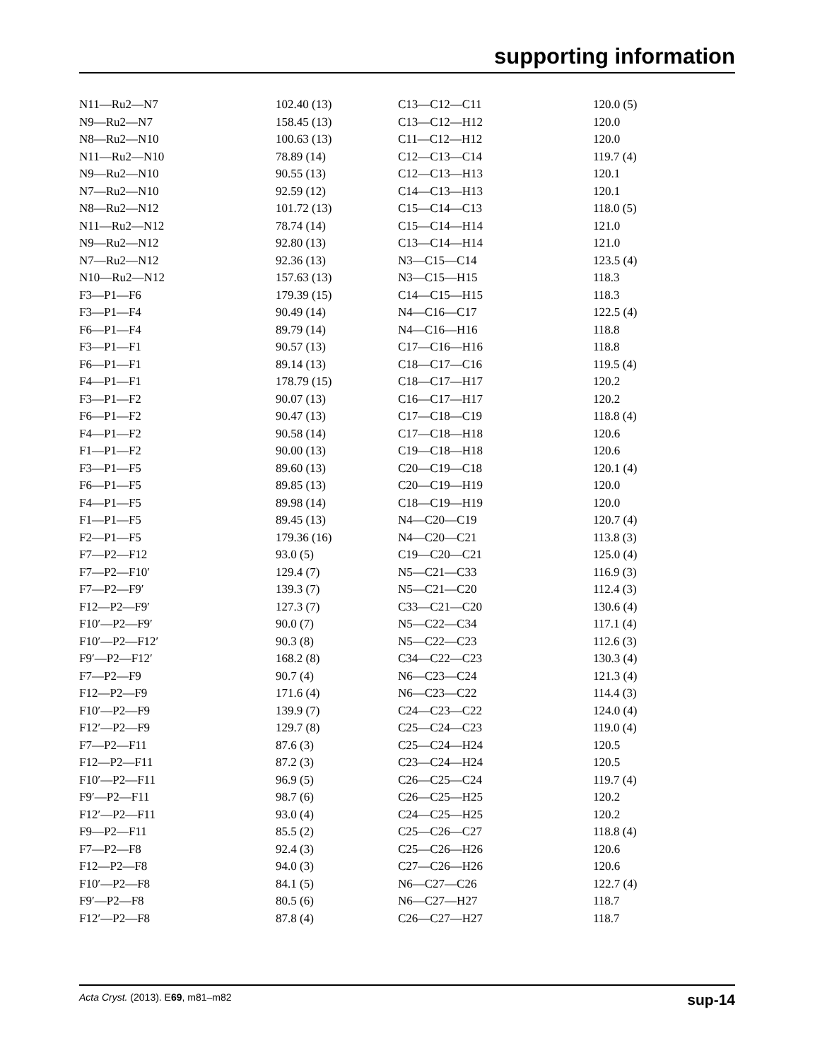supporting information
| N11—Ru2—N7 | 102.40 (13) | C13—C12—C11 | 120.0 (5) |
| N9—Ru2—N7 | 158.45 (13) | C13—C12—H12 | 120.0 |
| N8—Ru2—N10 | 100.63 (13) | C11—C12—H12 | 120.0 |
| N11—Ru2—N10 | 78.89 (14) | C12—C13—C14 | 119.7 (4) |
| N9—Ru2—N10 | 90.55 (13) | C12—C13—H13 | 120.1 |
| N7—Ru2—N10 | 92.59 (12) | C14—C13—H13 | 120.1 |
| N8—Ru2—N12 | 101.72 (13) | C15—C14—C13 | 118.0 (5) |
| N11—Ru2—N12 | 78.74 (14) | C15—C14—H14 | 121.0 |
| N9—Ru2—N12 | 92.80 (13) | C13—C14—H14 | 121.0 |
| N7—Ru2—N12 | 92.36 (13) | N3—C15—C14 | 123.5 (4) |
| N10—Ru2—N12 | 157.63 (13) | N3—C15—H15 | 118.3 |
| F3—P1—F6 | 179.39 (15) | C14—C15—H15 | 118.3 |
| F3—P1—F4 | 90.49 (14) | N4—C16—C17 | 122.5 (4) |
| F6—P1—F4 | 89.79 (14) | N4—C16—H16 | 118.8 |
| F3—P1—F1 | 90.57 (13) | C17—C16—H16 | 118.8 |
| F6—P1—F1 | 89.14 (13) | C18—C17—C16 | 119.5 (4) |
| F4—P1—F1 | 178.79 (15) | C18—C17—H17 | 120.2 |
| F3—P1—F2 | 90.07 (13) | C16—C17—H17 | 120.2 |
| F6—P1—F2 | 90.47 (13) | C17—C18—C19 | 118.8 (4) |
| F4—P1—F2 | 90.58 (14) | C17—C18—H18 | 120.6 |
| F1—P1—F2 | 90.00 (13) | C19—C18—H18 | 120.6 |
| F3—P1—F5 | 89.60 (13) | C20—C19—C18 | 120.1 (4) |
| F6—P1—F5 | 89.85 (13) | C20—C19—H19 | 120.0 |
| F4—P1—F5 | 89.98 (14) | C18—C19—H19 | 120.0 |
| F1—P1—F5 | 89.45 (13) | N4—C20—C19 | 120.7 (4) |
| F2—P1—F5 | 179.36 (16) | N4—C20—C21 | 113.8 (3) |
| F7—P2—F12 | 93.0 (5) | C19—C20—C21 | 125.0 (4) |
| F7—P2—F10′ | 129.4 (7) | N5—C21—C33 | 116.9 (3) |
| F7—P2—F9′ | 139.3 (7) | N5—C21—C20 | 112.4 (3) |
| F12—P2—F9′ | 127.3 (7) | C33—C21—C20 | 130.6 (4) |
| F10′—P2—F9′ | 90.0 (7) | N5—C22—C34 | 117.1 (4) |
| F10′—P2—F12′ | 90.3 (8) | N5—C22—C23 | 112.6 (3) |
| F9′—P2—F12′ | 168.2 (8) | C34—C22—C23 | 130.3 (4) |
| F7—P2—F9 | 90.7 (4) | N6—C23—C24 | 121.3 (4) |
| F12—P2—F9 | 171.6 (4) | N6—C23—C22 | 114.4 (3) |
| F10′—P2—F9 | 139.9 (7) | C24—C23—C22 | 124.0 (4) |
| F12′—P2—F9 | 129.7 (8) | C25—C24—C23 | 119.0 (4) |
| F7—P2—F11 | 87.6 (3) | C25—C24—H24 | 120.5 |
| F12—P2—F11 | 87.2 (3) | C23—C24—H24 | 120.5 |
| F10′—P2—F11 | 96.9 (5) | C26—C25—C24 | 119.7 (4) |
| F9′—P2—F11 | 98.7 (6) | C26—C25—H25 | 120.2 |
| F12′—P2—F11 | 93.0 (4) | C24—C25—H25 | 120.2 |
| F9—P2—F11 | 85.5 (2) | C25—C26—C27 | 118.8 (4) |
| F7—P2—F8 | 92.4 (3) | C25—C26—H26 | 120.6 |
| F12—P2—F8 | 94.0 (3) | C27—C26—H26 | 120.6 |
| F10′—P2—F8 | 84.1 (5) | N6—C27—C26 | 122.7 (4) |
| F9′—P2—F8 | 80.5 (6) | N6—C27—H27 | 118.7 |
| F12′—P2—F8 | 87.8 (4) | C26—C27—H27 | 118.7 |
Acta Cryst. (2013). E69, m81–m82 sup-14